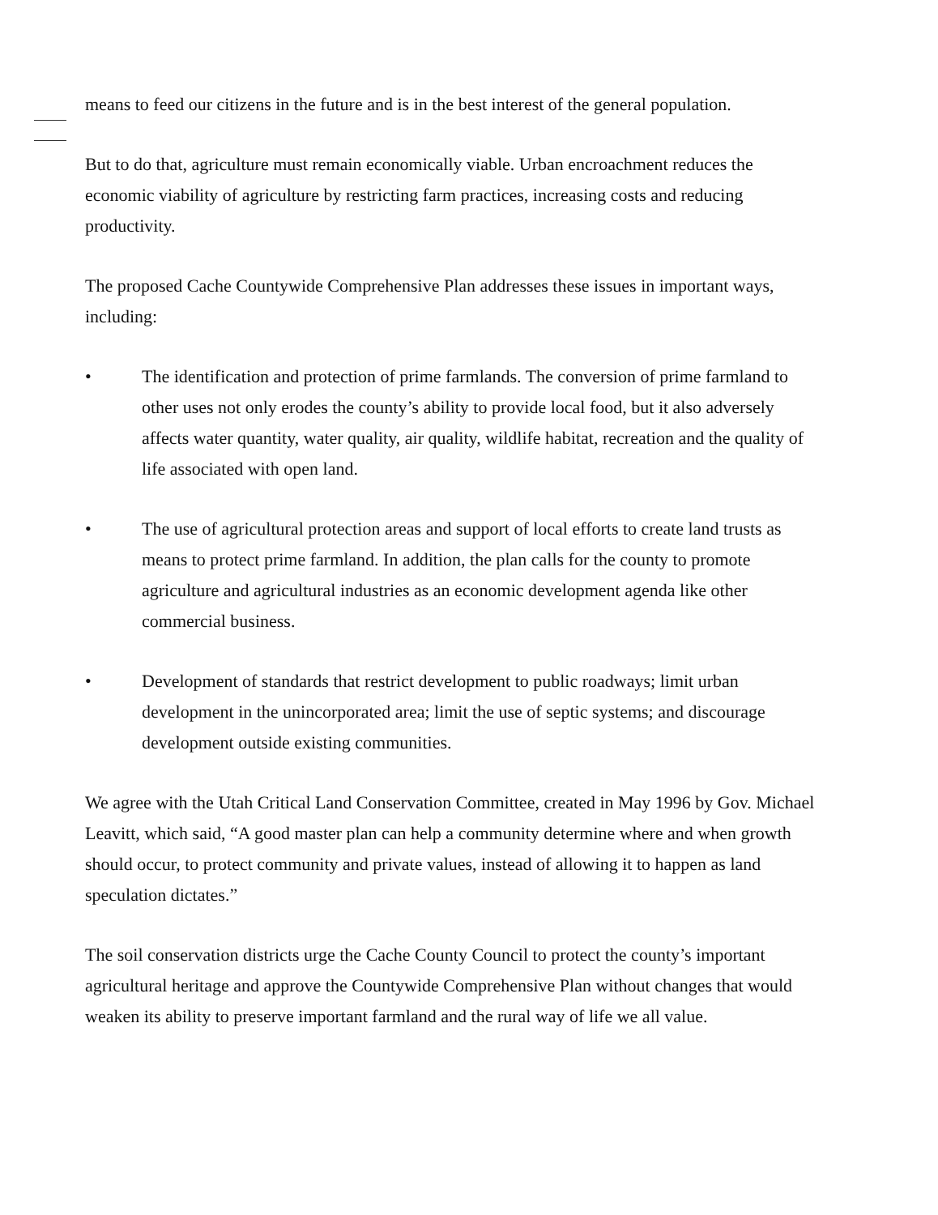means to feed our citizens in the future and is in the best interest of the general population.
But to do that, agriculture must remain economically viable. Urban encroachment reduces the economic viability of agriculture by restricting farm practices, increasing costs and reducing productivity.
The proposed Cache Countywide Comprehensive Plan addresses these issues in important ways, including:
• The identification and protection of prime farmlands. The conversion of prime farmland to other uses not only erodes the county’s ability to provide local food, but it also adversely affects water quantity, water quality, air quality, wildlife habitat, recreation and the quality of life associated with open land.
• The use of agricultural protection areas and support of local efforts to create land trusts as means to protect prime farmland. In addition, the plan calls for the county to promote agriculture and agricultural industries as an economic development agenda like other commercial business.
• Development of standards that restrict development to public roadways; limit urban development in the unincorporated area; limit the use of septic systems; and discourage development outside existing communities.
We agree with the Utah Critical Land Conservation Committee, created in May 1996 by Gov. Michael Leavitt, which said, “A good master plan can help a community determine where and when growth should occur, to protect community and private values, instead of allowing it to happen as land speculation dictates.”
The soil conservation districts urge the Cache County Council to protect the county’s important agricultural heritage and approve the Countywide Comprehensive Plan without changes that would weaken its ability to preserve important farmland and the rural way of life we all value.